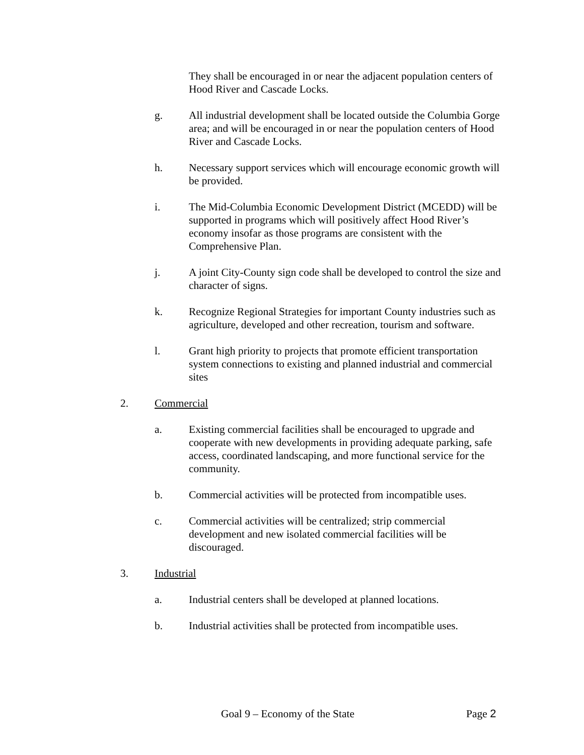They shall be encouraged in or near the adjacent population centers of Hood River and Cascade Locks.
g. All industrial development shall be located outside the Columbia Gorge area; and will be encouraged in or near the population centers of Hood River and Cascade Locks.
h. Necessary support services which will encourage economic growth will be provided.
i. The Mid-Columbia Economic Development District (MCEDD) will be supported in programs which will positively affect Hood River’s economy insofar as those programs are consistent with the Comprehensive Plan.
j. A joint City-County sign code shall be developed to control the size and character of signs.
k. Recognize Regional Strategies for important County industries such as agriculture, developed and other recreation, tourism and software.
l. Grant high priority to projects that promote efficient transportation system connections to existing and planned industrial and commercial sites
2. Commercial
a. Existing commercial facilities shall be encouraged to upgrade and cooperate with new developments in providing adequate parking, safe access, coordinated landscaping, and more functional service for the community.
b. Commercial activities will be protected from incompatible uses.
c. Commercial activities will be centralized; strip commercial development and new isolated commercial facilities will be discouraged.
3. Industrial
a. Industrial centers shall be developed at planned locations.
b. Industrial activities shall be protected from incompatible uses.
Goal 9 – Economy of the State Page 2